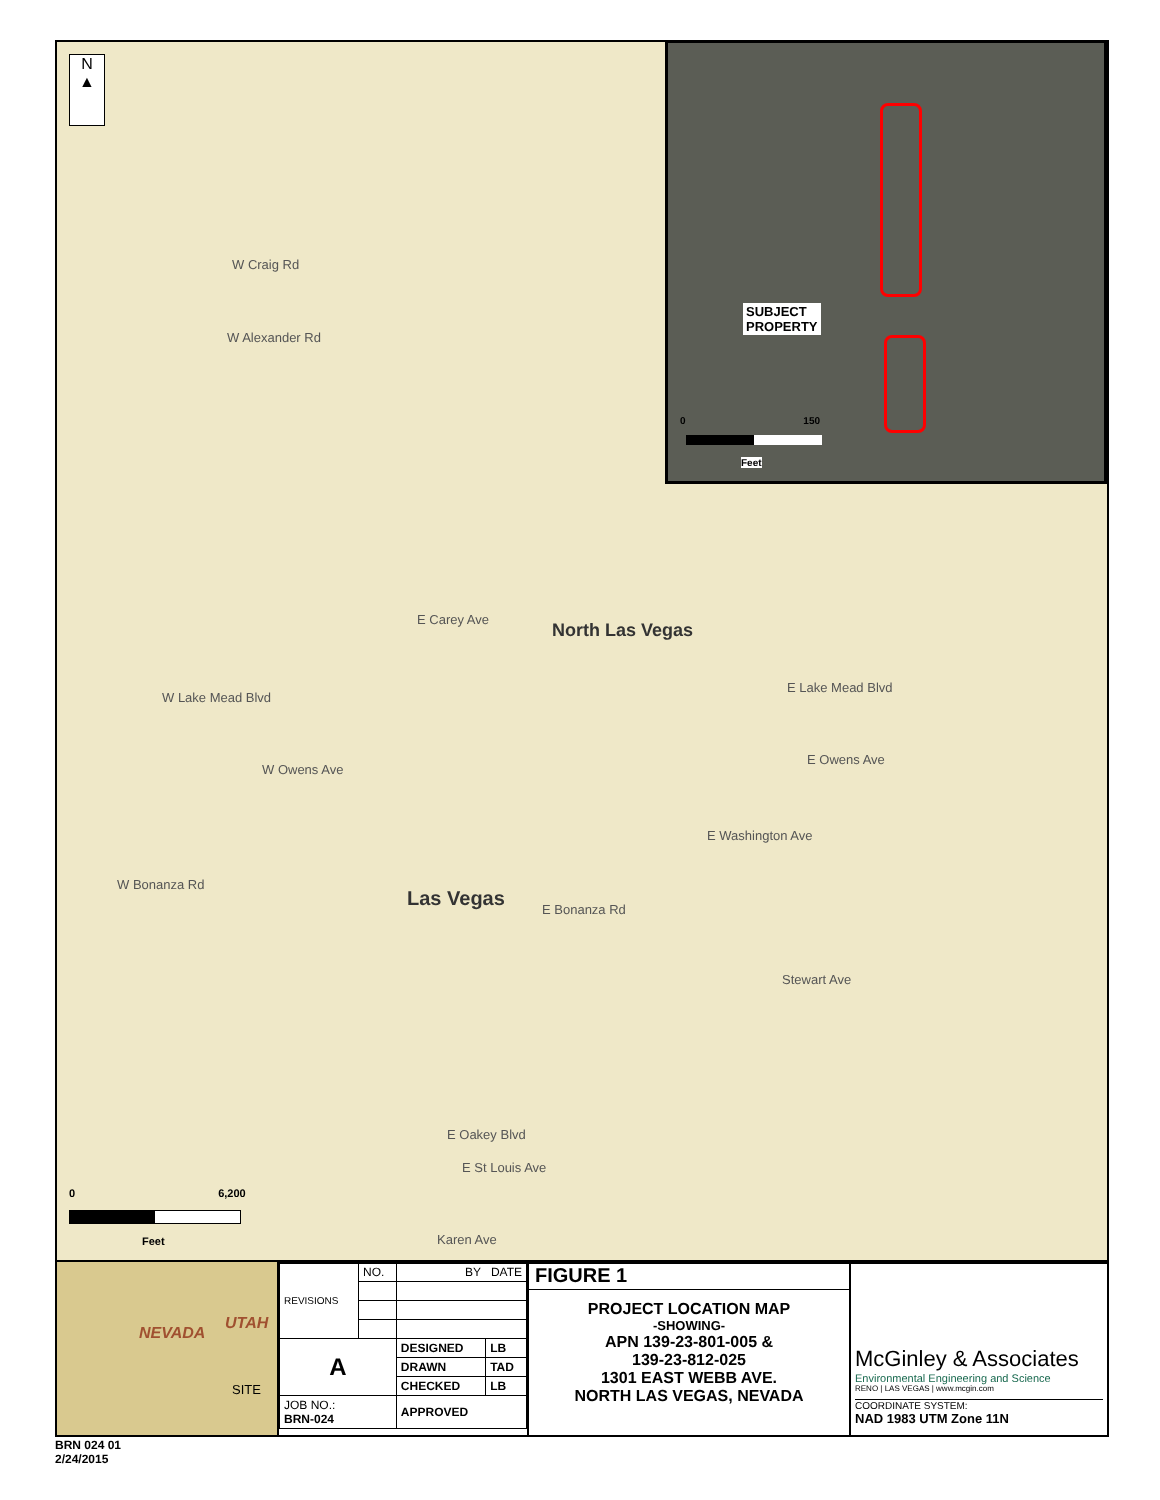N
▲
W Craig Rd
W Alexander Rd
E Carey Ave
North Las Vegas
W Lake Mead Blvd
E Lake Mead Blvd
W Owens Ave
E Owens Ave
E Washington Ave
W Bonanza Rd
Las Vegas E Bonanza Rd
Stewart Ave
E Oakey Blvd
E St Louis Ave
Karen Ave
0 6,200
Feet
SUBJECT
PROPERTY
0 150
Feet
NEVADA
UTAH
SITE
| REVISIONS | NO. | BY DATE | |
| A | | DESIGNED | LB |
| | | DRAWN | TAD |
| | | CHECKED | LB |
| JOB NO.: BRN-024 | | APPROVED | |
FIGURE 1
PROJECT LOCATION MAP
-SHOWING-
APN 139-23-801-005 &
139-23-812-025
1301 EAST WEBB AVE.
NORTH LAS VEGAS, NEVADA
McGinley & Associates
Environmental Engineering and Science
RENO | LAS VEGAS | www.mcgin.com
COORDINATE SYSTEM:
NAD 1983 UTM Zone 11N
BRN 024 01
2/24/2015